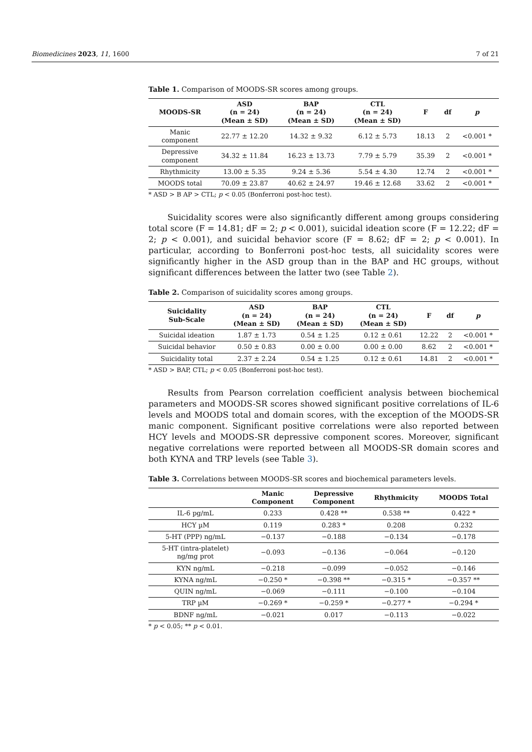Biomedicines 2023, 11, 1600 7 of 21
Table 1. Comparison of MOODS-SR scores among groups.
| MOODS-SR | ASD (n = 24) (Mean ± SD) | BAP (n = 24) (Mean ± SD) | CTL (n = 24) (Mean ± SD) | F | df | p |
| --- | --- | --- | --- | --- | --- | --- |
| Manic component | 22.77 ± 12.20 | 14.32 ± 9.32 | 6.12 ± 5.73 | 18.13 | 2 | <0.001 * |
| Depressive component | 34.32 ± 11.84 | 16.23 ± 13.73 | 7.79 ± 5.79 | 35.39 | 2 | <0.001 * |
| Rhythmicity | 13.00 ± 5.35 | 9.24 ± 5.36 | 5.54 ± 4.30 | 12.74 | 2 | <0.001 * |
| MOODS total | 70.09 ± 23.87 | 40.62 ± 24.97 | 19.46 ± 12.68 | 33.62 | 2 | <0.001 * |
* ASD > B AP > CTL; p < 0.05 (Bonferroni post-hoc test).
Suicidality scores were also significantly different among groups considering total score (F = 14.81; dF = 2; p < 0.001), suicidal ideation score (F = 12.22; dF = 2; p < 0.001), and suicidal behavior score (F = 8.62; dF = 2; p < 0.001). In particular, according to Bonferroni post-hoc tests, all suicidality scores were significantly higher in the ASD group than in the BAP and HC groups, without significant differences between the latter two (see Table 2).
Table 2. Comparison of suicidality scores among groups.
| Suicidality Sub-Scale | ASD (n = 24) (Mean ± SD) | BAP (n = 24) (Mean ± SD) | CTL (n = 24) (Mean ± SD) | F | df | p |
| --- | --- | --- | --- | --- | --- | --- |
| Suicidal ideation | 1.87 ± 1.73 | 0.54 ± 1.25 | 0.12 ± 0.61 | 12.22 | 2 | <0.001 * |
| Suicidal behavior | 0.50 ± 0.83 | 0.00 ± 0.00 | 0.00 ± 0.00 | 8.62 | 2 | <0.001 * |
| Suicidality total | 2.37 ± 2.24 | 0.54 ± 1.25 | 0.12 ± 0.61 | 14.81 | 2 | <0.001 * |
* ASD > BAP, CTL; p < 0.05 (Bonferroni post-hoc test).
Results from Pearson correlation coefficient analysis between biochemical parameters and MOODS-SR scores showed significant positive correlations of IL-6 levels and MOODS total and domain scores, with the exception of the MOODS-SR manic component. Significant positive correlations were also reported between HCY levels and MOODS-SR depressive component scores. Moreover, significant negative correlations were reported between all MOODS-SR domain scores and both KYNA and TRP levels (see Table 3).
Table 3. Correlations between MOODS-SR scores and biochemical parameters levels.
| | Manic Component | Depressive Component | Rhythmicity | MOODS Total |
| --- | --- | --- | --- | --- |
| IL-6 pg/mL | 0.233 | 0.428 ** | 0.538 ** | 0.422 * |
| HCY µM | 0.119 | 0.283 * | 0.208 | 0.232 |
| 5-HT (PPP) ng/mL | −0.137 | −0.188 | −0.134 | −0.178 |
| 5-HT (intra-platelet) ng/mg prot | −0.093 | −0.136 | −0.064 | −0.120 |
| KYN ng/mL | −0.218 | −0.099 | −0.052 | −0.146 |
| KYNA ng/mL | −0.250 * | −0.398 ** | −0.315 * | −0.357 ** |
| QUIN ng/mL | −0.069 | −0.111 | −0.100 | −0.104 |
| TRP µM | −0.269 * | −0.259 * | −0.277 * | −0.294 * |
| BDNF ng/mL | −0.021 | 0.017 | −0.113 | −0.022 |
* p < 0.05; ** p < 0.01.